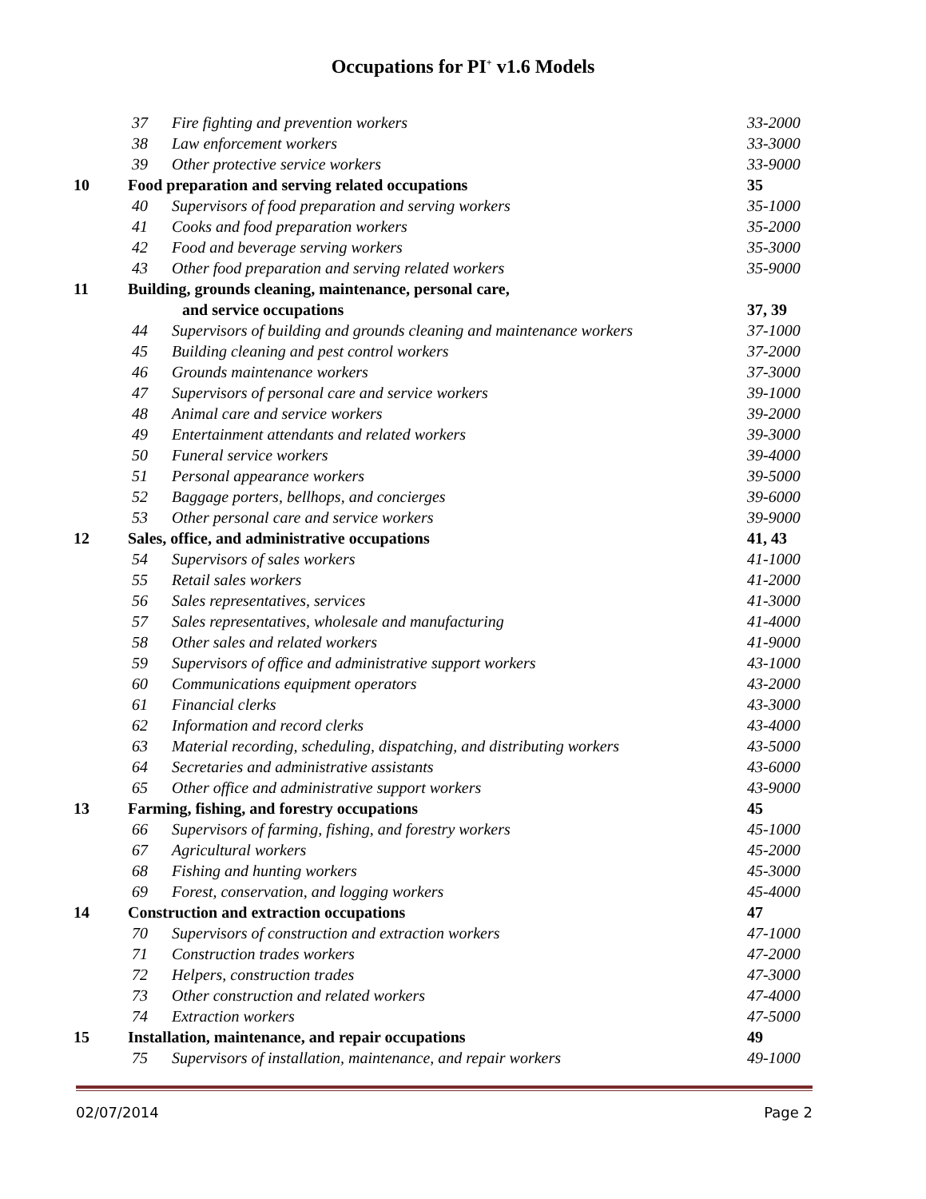Occupations for PI<sup>+</sup> v1.6 Models
| | 37 | Fire fighting and prevention workers | 33-2000 |
| | 38 | Law enforcement workers | 33-3000 |
| | 39 | Other protective service workers | 33-9000 |
| 10 | Food preparation and serving related occupations | | 35 |
| | 40 | Supervisors of food preparation and serving workers | 35-1000 |
| | 41 | Cooks and food preparation workers | 35-2000 |
| | 42 | Food and beverage serving workers | 35-3000 |
| | 43 | Other food preparation and serving related workers | 35-9000 |
| 11 | Building, grounds cleaning, maintenance, personal care, and service occupations | | 37, 39 |
| | 44 | Supervisors of building and grounds cleaning and maintenance workers | 37-1000 |
| | 45 | Building cleaning and pest control workers | 37-2000 |
| | 46 | Grounds maintenance workers | 37-3000 |
| | 47 | Supervisors of personal care and service workers | 39-1000 |
| | 48 | Animal care and service workers | 39-2000 |
| | 49 | Entertainment attendants and related workers | 39-3000 |
| | 50 | Funeral service workers | 39-4000 |
| | 51 | Personal appearance workers | 39-5000 |
| | 52 | Baggage porters, bellhops, and concierges | 39-6000 |
| | 53 | Other personal care and service workers | 39-9000 |
| 12 | Sales, office, and administrative occupations | | 41, 43 |
| | 54 | Supervisors of sales workers | 41-1000 |
| | 55 | Retail sales workers | 41-2000 |
| | 56 | Sales representatives, services | 41-3000 |
| | 57 | Sales representatives, wholesale and manufacturing | 41-4000 |
| | 58 | Other sales and related workers | 41-9000 |
| | 59 | Supervisors of office and administrative support workers | 43-1000 |
| | 60 | Communications equipment operators | 43-2000 |
| | 61 | Financial clerks | 43-3000 |
| | 62 | Information and record clerks | 43-4000 |
| | 63 | Material recording, scheduling, dispatching, and distributing workers | 43-5000 |
| | 64 | Secretaries and administrative assistants | 43-6000 |
| | 65 | Other office and administrative support workers | 43-9000 |
| 13 | Farming, fishing, and forestry occupations | | 45 |
| | 66 | Supervisors of farming, fishing, and forestry workers | 45-1000 |
| | 67 | Agricultural workers | 45-2000 |
| | 68 | Fishing and hunting workers | 45-3000 |
| | 69 | Forest, conservation, and logging workers | 45-4000 |
| 14 | Construction and extraction occupations | | 47 |
| | 70 | Supervisors of construction and extraction workers | 47-1000 |
| | 71 | Construction trades workers | 47-2000 |
| | 72 | Helpers, construction trades | 47-3000 |
| | 73 | Other construction and related workers | 47-4000 |
| | 74 | Extraction workers | 47-5000 |
| 15 | Installation, maintenance, and repair occupations | | 49 |
| | 75 | Supervisors of installation, maintenance, and repair workers | 49-1000 |
02/07/2014 Page 2